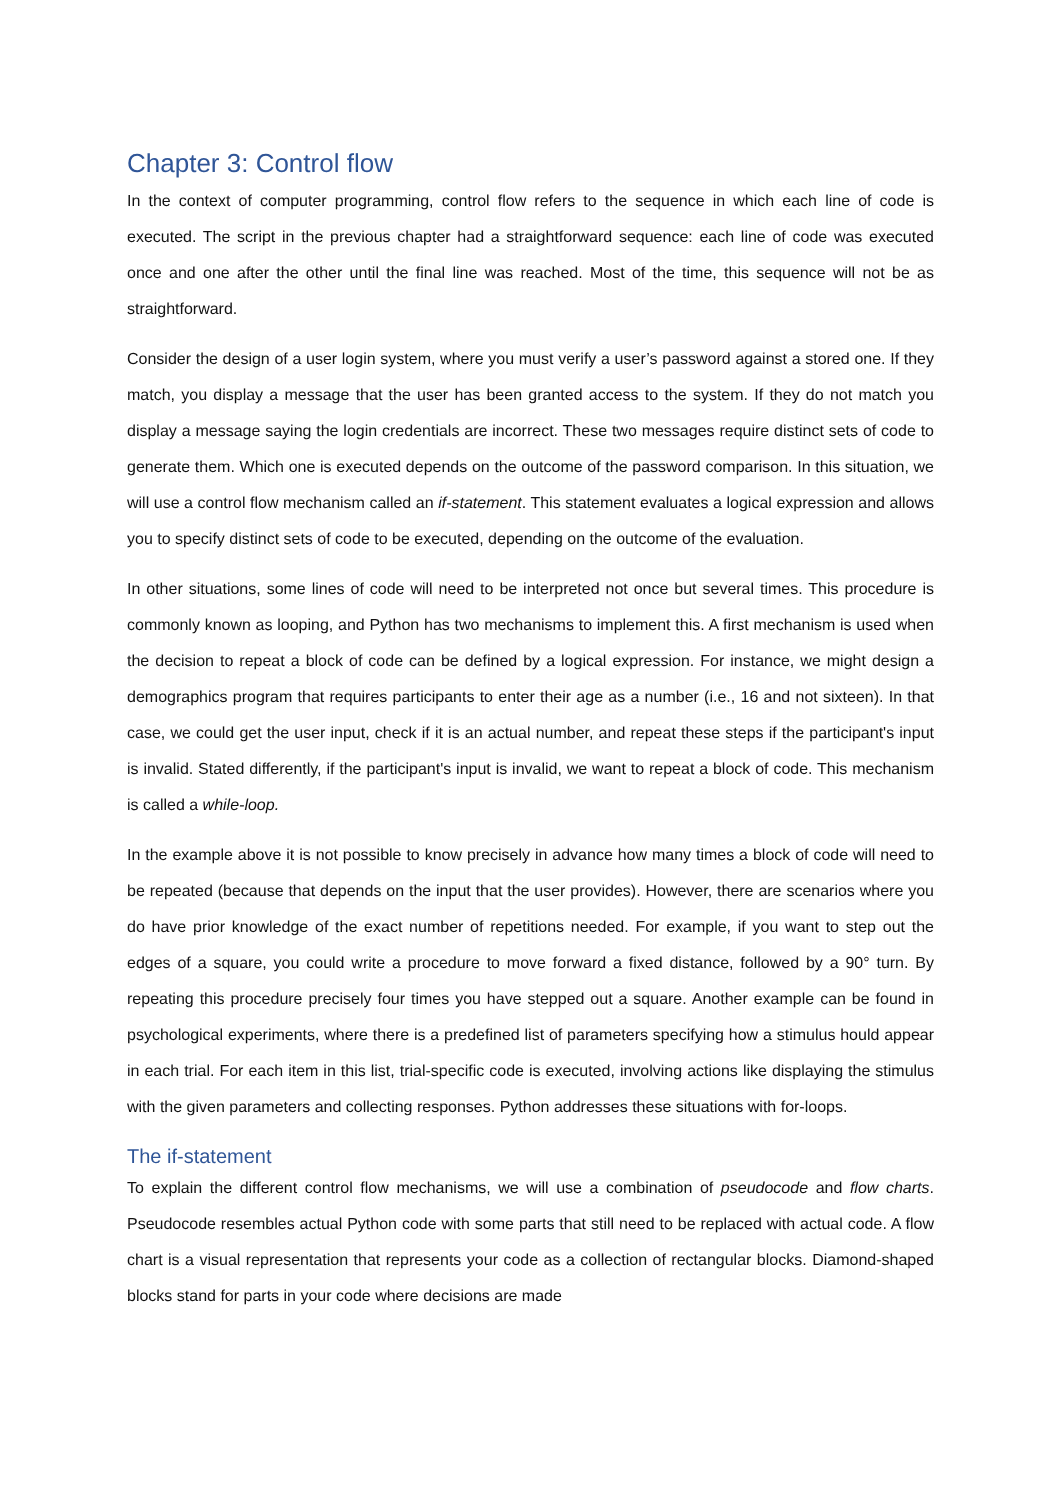Chapter 3: Control flow
In the context of computer programming, control flow refers to the sequence in which each line of code is executed. The script in the previous chapter had a straightforward sequence: each line of code was executed once and one after the other until the final line was reached. Most of the time, this sequence will not be as straightforward.
Consider the design of a user login system, where you must verify a user’s password against a stored one. If they match, you display a message that the user has been granted access to the system. If they do not match you display a message saying the login credentials are incorrect. These two messages require distinct sets of code to generate them. Which one is executed depends on the outcome of the password comparison. In this situation, we will use a control flow mechanism called an if-statement. This statement evaluates a logical expression and allows you to specify distinct sets of code to be executed, depending on the outcome of the evaluation.
In other situations, some lines of code will need to be interpreted not once but several times. This procedure is commonly known as looping, and Python has two mechanisms to implement this. A first mechanism is used when the decision to repeat a block of code can be defined by a logical expression. For instance, we might design a demographics program that requires participants to enter their age as a number (i.e., 16 and not sixteen). In that case, we could get the user input, check if it is an actual number, and repeat these steps if the participant's input is invalid. Stated differently, if the participant's input is invalid, we want to repeat a block of code. This mechanism is called a while-loop.
In the example above it is not possible to know precisely in advance how many times a block of code will need to be repeated (because that depends on the input that the user provides). However, there are scenarios where you do have prior knowledge of the exact number of repetitions needed. For example, if you want to step out the edges of a square, you could write a procedure to move forward a fixed distance, followed by a 90° turn. By repeating this procedure precisely four times you have stepped out a square. Another example can be found in psychological experiments, where there is a predefined list of parameters specifying how a stimulus hould appear in each trial. For each item in this list, trial-specific code is executed, involving actions like displaying the stimulus with the given parameters and collecting responses. Python addresses these situations with for-loops.
The if-statement
To explain the different control flow mechanisms, we will use a combination of pseudocode and flow charts. Pseudocode resembles actual Python code with some parts that still need to be replaced with actual code. A flow chart is a visual representation that represents your code as a collection of rectangular blocks. Diamond-shaped blocks stand for parts in your code where decisions are made